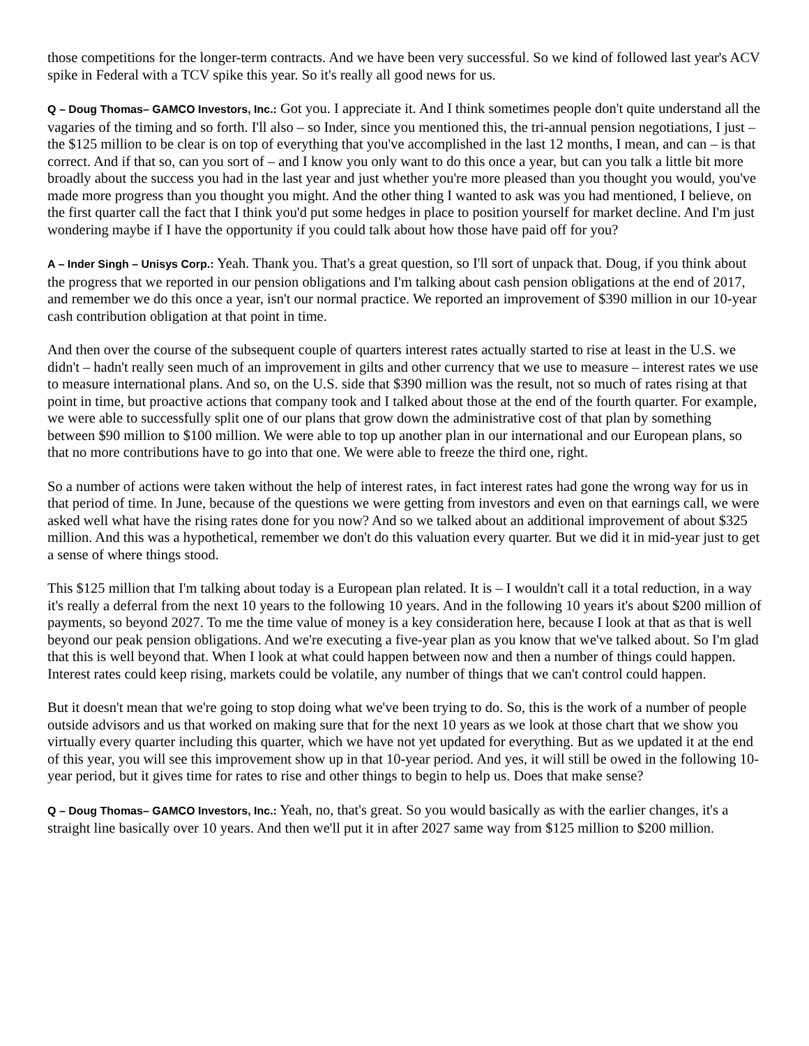those competitions for the longer-term contracts. And we have been very successful. So we kind of followed last year's ACV spike in Federal with a TCV spike this year. So it's really all good news for us.
Q – Doug Thomas– GAMCO Investors, Inc.: Got you. I appreciate it. And I think sometimes people don't quite understand all the vagaries of the timing and so forth. I'll also – so Inder, since you mentioned this, the tri-annual pension negotiations, I just – the $125 million to be clear is on top of everything that you've accomplished in the last 12 months, I mean, and can – is that correct. And if that so, can you sort of – and I know you only want to do this once a year, but can you talk a little bit more broadly about the success you had in the last year and just whether you're more pleased than you thought you would, you've made more progress than you thought you might. And the other thing I wanted to ask was you had mentioned, I believe, on the first quarter call the fact that I think you'd put some hedges in place to position yourself for market decline. And I'm just wondering maybe if I have the opportunity if you could talk about how those have paid off for you?
A – Inder Singh – Unisys Corp.: Yeah. Thank you. That's a great question, so I'll sort of unpack that. Doug, if you think about the progress that we reported in our pension obligations and I'm talking about cash pension obligations at the end of 2017, and remember we do this once a year, isn't our normal practice. We reported an improvement of $390 million in our 10-year cash contribution obligation at that point in time.
And then over the course of the subsequent couple of quarters interest rates actually started to rise at least in the U.S. we didn't – hadn't really seen much of an improvement in gilts and other currency that we use to measure – interest rates we use to measure international plans. And so, on the U.S. side that $390 million was the result, not so much of rates rising at that point in time, but proactive actions that company took and I talked about those at the end of the fourth quarter. For example, we were able to successfully split one of our plans that grow down the administrative cost of that plan by something between $90 million to $100 million. We were able to top up another plan in our international and our European plans, so that no more contributions have to go into that one. We were able to freeze the third one, right.
So a number of actions were taken without the help of interest rates, in fact interest rates had gone the wrong way for us in that period of time. In June, because of the questions we were getting from investors and even on that earnings call, we were asked well what have the rising rates done for you now? And so we talked about an additional improvement of about $325 million. And this was a hypothetical, remember we don't do this valuation every quarter. But we did it in mid-year just to get a sense of where things stood.
This $125 million that I'm talking about today is a European plan related. It is – I wouldn't call it a total reduction, in a way it's really a deferral from the next 10 years to the following 10 years. And in the following 10 years it's about $200 million of payments, so beyond 2027. To me the time value of money is a key consideration here, because I look at that as that is well beyond our peak pension obligations. And we're executing a five-year plan as you know that we've talked about. So I'm glad that this is well beyond that. When I look at what could happen between now and then a number of things could happen. Interest rates could keep rising, markets could be volatile, any number of things that we can't control could happen.
But it doesn't mean that we're going to stop doing what we've been trying to do. So, this is the work of a number of people outside advisors and us that worked on making sure that for the next 10 years as we look at those chart that we show you virtually every quarter including this quarter, which we have not yet updated for everything. But as we updated it at the end of this year, you will see this improvement show up in that 10-year period. And yes, it will still be owed in the following 10-year period, but it gives time for rates to rise and other things to begin to help us. Does that make sense?
Q – Doug Thomas– GAMCO Investors, Inc.: Yeah, no, that's great. So you would basically as with the earlier changes, it's a straight line basically over 10 years. And then we'll put it in after 2027 same way from $125 million to $200 million.